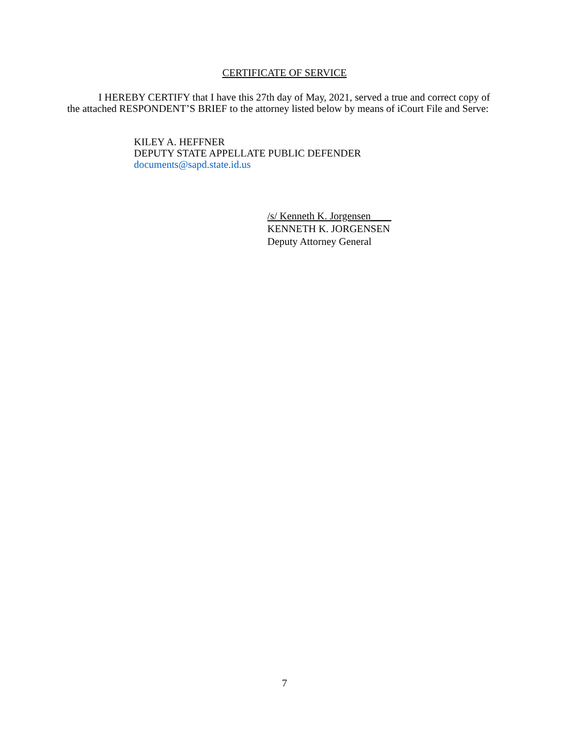CERTIFICATE OF SERVICE
I HEREBY CERTIFY that I have this 27th day of May, 2021, served a true and correct copy of the attached RESPONDENT’S BRIEF to the attorney listed below by means of iCourt File and Serve:
KILEY A. HEFFNER
DEPUTY STATE APPELLATE PUBLIC DEFENDER
documents@sapd.state.id.us
/s/ Kenneth K. Jorgensen____
KENNETH K. JORGENSEN
Deputy Attorney General
7